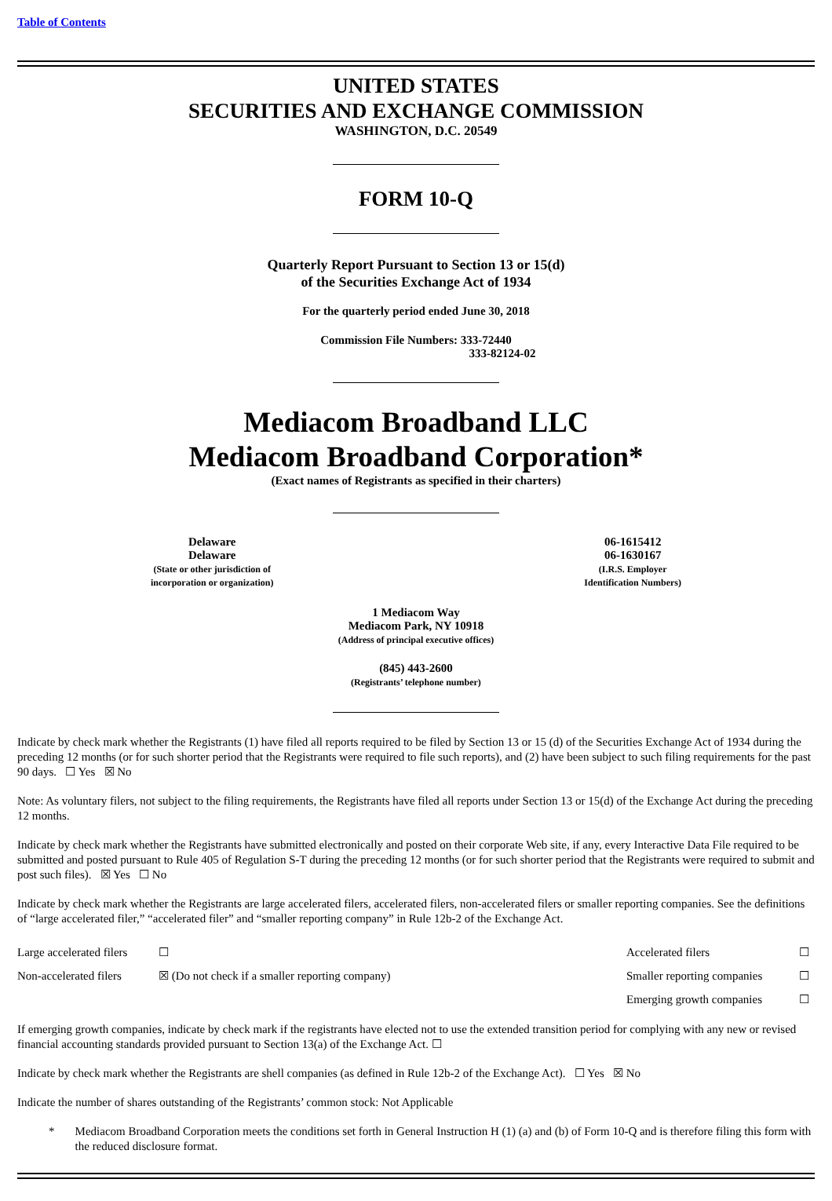Table of Contents
UNITED STATES
SECURITIES AND EXCHANGE COMMISSION
WASHINGTON, D.C. 20549
FORM 10-Q
Quarterly Report Pursuant to Section 13 or 15(d)
of the Securities Exchange Act of 1934
For the quarterly period ended June 30, 2018
Commission File Numbers: 333-72440
333-82124-02
Mediacom Broadband LLC
Mediacom Broadband Corporation*
(Exact names of Registrants as specified in their charters)
Delaware
Delaware
(State or other jurisdiction of
incorporation or organization)
06-1615412
06-1630167
(I.R.S. Employer
Identification Numbers)
1 Mediacom Way
Mediacom Park, NY 10918
(Address of principal executive offices)
(845) 443-2600
(Registrants’ telephone number)
Indicate by check mark whether the Registrants (1) have filed all reports required to be filed by Section 13 or 15 (d) of the Securities Exchange Act of 1934 during the preceding 12 months (or for such shorter period that the Registrants were required to file such reports), and (2) have been subject to such filing requirements for the past 90 days. ☐ Yes ☒ No
Note: As voluntary filers, not subject to the filing requirements, the Registrants have filed all reports under Section 13 or 15(d) of the Exchange Act during the preceding 12 months.
Indicate by check mark whether the Registrants have submitted electronically and posted on their corporate Web site, if any, every Interactive Data File required to be submitted and posted pursuant to Rule 405 of Regulation S-T during the preceding 12 months (or for such shorter period that the Registrants were required to submit and post such files). ☒ Yes ☐ No
Indicate by check mark whether the Registrants are large accelerated filers, accelerated filers, non-accelerated filers or smaller reporting companies. See the definitions of “large accelerated filer,” “accelerated filer” and “smaller reporting company” in Rule 12b-2 of the Exchange Act.
| Large accelerated filers | ☐ | Accelerated filers | ☐ |
| Non-accelerated filers | ☒ (Do not check if a smaller reporting company) | Smaller reporting companies | ☐ |
| | | Emerging growth companies | ☐ |
If emerging growth companies, indicate by check mark if the registrants have elected not to use the extended transition period for complying with any new or revised financial accounting standards provided pursuant to Section 13(a) of the Exchange Act. ☐
Indicate by check mark whether the Registrants are shell companies (as defined in Rule 12b-2 of the Exchange Act). ☐ Yes ☒ No
Indicate the number of shares outstanding of the Registrants’ common stock: Not Applicable
* Mediacom Broadband Corporation meets the conditions set forth in General Instruction H (1) (a) and (b) of Form 10-Q and is therefore filing this form with the reduced disclosure format.